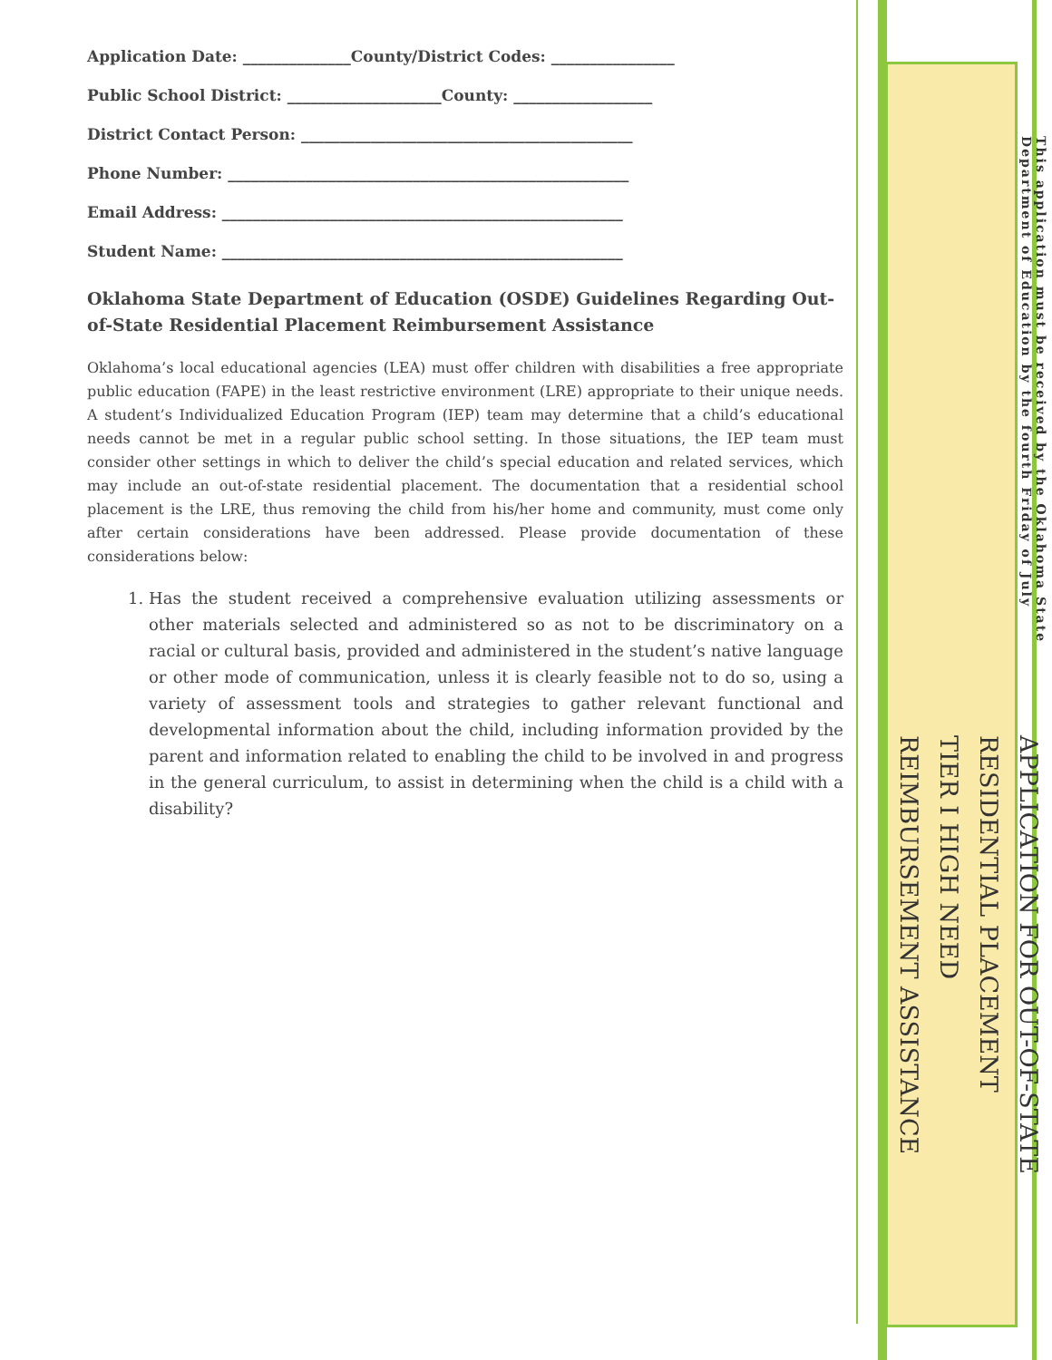Application Date: ______________County/District Codes: ________________
Public School District: ____________________County: __________________
District Contact Person: ___________________________________________
Phone Number: ____________________________________________________
Email Address: ____________________________________________________
Student Name: ____________________________________________________
Oklahoma State Department of Education (OSDE) Guidelines Regarding Out-of-State Residential Placement Reimbursement Assistance
Oklahoma’s local educational agencies (LEA) must offer children with disabilities a free appropriate public education (FAPE) in the least restrictive environment (LRE) appropriate to their unique needs. A student’s Individualized Education Program (IEP) team may determine that a child’s educational needs cannot be met in a regular public school setting. In those situations, the IEP team must consider other settings in which to deliver the child’s special education and related services, which may include an out-of-state residential placement. The documentation that a residential school placement is the LRE, thus removing the child from his/her home and community, must come only after certain considerations have been addressed. Please provide documentation of these considerations below:
1. Has the student received a comprehensive evaluation utilizing assessments or other materials selected and administered so as not to be discriminatory on a racial or cultural basis, provided and administered in the student’s native language or other mode of communication, unless it is clearly feasible not to do so, using a variety of assessment tools and strategies to gather relevant functional and developmental information about the child, including information provided by the parent and information related to enabling the child to be involved in and progress in the general curriculum, to assist in determining when the child is a child with a disability?
APPLICATION FOR OUT-OF-STATE RESIDENTIAL PLACEMENT
TIER I HIGH NEED REIMBURSEMENT ASSISTANCE
This application must be received by the Oklahoma State Department of Education by the fourth Friday of July